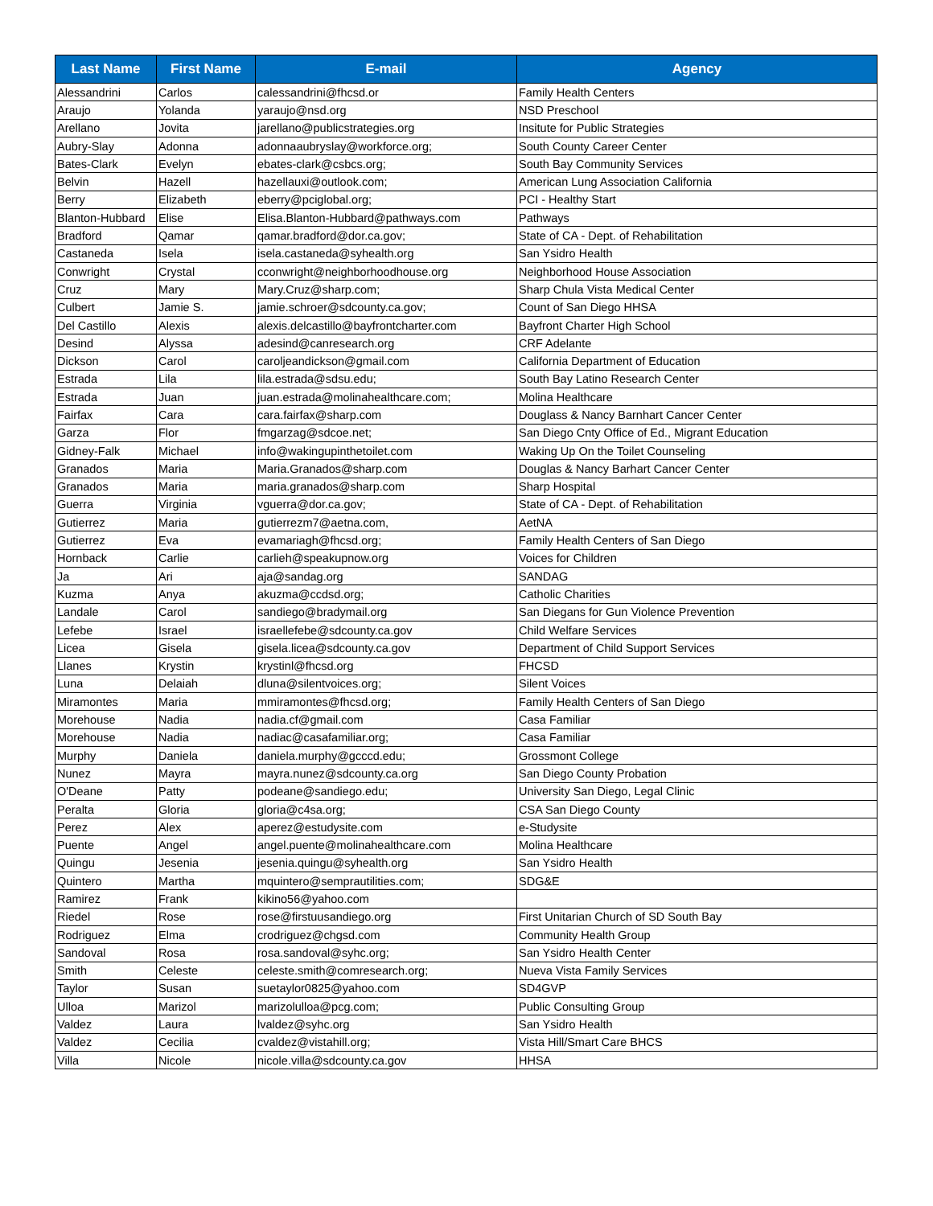| Last Name | First Name | E-mail | Agency |
| --- | --- | --- | --- |
| Alessandrini | Carlos | calessandrini@fhcsd.or | Family Health Centers |
| Araujo | Yolanda | yaraujo@nsd.org | NSD Preschool |
| Arellano | Jovita | jarellano@publicstrategies.org | Insitute for Public Strategies |
| Aubry-Slay | Adonna | adonnaaubryslay@workforce.org; | South County Career Center |
| Bates-Clark | Evelyn | ebates-clark@csbcs.org; | South Bay Community Services |
| Belvin | Hazell | hazellauxi@outlook.com; | American Lung Association California |
| Berry | Elizabeth | eberry@pciglobal.org; | PCI - Healthy Start |
| Blanton-Hubbard | Elise | Elisa.Blanton-Hubbard@pathways.com | Pathways |
| Bradford | Qamar | qamar.bradford@dor.ca.gov; | State of CA - Dept. of Rehabilitation |
| Castaneda | Isela | isela.castaneda@syhealth.org | San Ysidro Health |
| Conwright | Crystal | cconwright@neighborhoodhouse.org | Neighborhood House Association |
| Cruz | Mary | Mary.Cruz@sharp.com; | Sharp Chula Vista Medical Center |
| Culbert | Jamie S. | jamie.schroer@sdcounty.ca.gov; | Count of San Diego HHSA |
| Del Castillo | Alexis | alexis.delcastillo@bayfrontcharter.com | Bayfront Charter High School |
| Desind | Alyssa | adesind@canresearch.org | CRF Adelante |
| Dickson | Carol | caroljeandickson@gmail.com | California Department of Education |
| Estrada | Lila | lila.estrada@sdsu.edu; | South Bay Latino Research Center |
| Estrada | Juan | juan.estrada@molinahealthcare.com; | Molina Healthcare |
| Fairfax | Cara | cara.fairfax@sharp.com | Douglass & Nancy Barnhart Cancer Center |
| Garza | Flor | fmgarzag@sdcoe.net; | San Diego Cnty Office of Ed., Migrant Education |
| Gidney-Falk | Michael | info@wakingupinthetoilet.com | Waking Up On the Toilet Counseling |
| Granados | Maria | Maria.Granados@sharp.com | Douglas & Nancy Barhart Cancer Center |
| Granados | Maria | maria.granados@sharp.com | Sharp Hospital |
| Guerra | Virginia | vguerra@dor.ca.gov; | State of CA - Dept. of Rehabilitation |
| Gutierrez | Maria | gutierrezm7@aetna.com, | AetNA |
| Gutierrez | Eva | evamariagh@fhcsd.org; | Family Health Centers of San Diego |
| Hornback | Carlie | carlieh@speakupnow.org | Voices for Children |
| Ja | Ari | aja@sandag.org | SANDAG |
| Kuzma | Anya | akuzma@ccdsd.org; | Catholic Charities |
| Landale | Carol | sandiego@bradymail.org | San Diegans for Gun Violence Prevention |
| Lefebe | Israel | israellefebe@sdcounty.ca.gov | Child Welfare Services |
| Licea | Gisela | gisela.licea@sdcounty.ca.gov | Department of Child Support Services |
| Llanes | Krystin | krystinl@fhcsd.org | FHCSD |
| Luna | Delaiah | dluna@silentvoices.org; | Silent Voices |
| Miramontes | Maria | mmiramontes@fhcsd.org; | Family Health Centers of San Diego |
| Morehouse | Nadia | nadia.cf@gmail.com | Casa Familiar |
| Morehouse | Nadia | nadiac@casafamiliar.org; | Casa Familiar |
| Murphy | Daniela | daniela.murphy@gcccd.edu; | Grossmont College |
| Nunez | Mayra | mayra.nunez@sdcounty.ca.org | San Diego County Probation |
| O'Deane | Patty | podeane@sandiego.edu; | University San Diego, Legal Clinic |
| Peralta | Gloria | gloria@c4sa.org; | CSA San Diego County |
| Perez | Alex | aperez@estudysite.com | e-Studysite |
| Puente | Angel | angel.puente@molinahealthcare.com | Molina Healthcare |
| Quingu | Jesenia | jesenia.quingu@syhealth.org | San Ysidro Health |
| Quintero | Martha | mquintero@semprautilities.com; | SDG&E |
| Ramirez | Frank | kikino56@yahoo.com | |
| Riedel | Rose | rose@firstuusandiego.org | First Unitarian Church of SD South Bay |
| Rodriguez | Elma | crodriguez@chgsd.com | Community Health Group |
| Sandoval | Rosa | rosa.sandoval@syhc.org; | San Ysidro Health Center |
| Smith | Celeste | celeste.smith@comresearch.org; | Nueva Vista Family Services |
| Taylor | Susan | suetaylor0825@yahoo.com | SD4GVP |
| Ulloa | Marizol | marizolulloa@pcg.com; | Public Consulting Group |
| Valdez | Laura | lvaldez@syhc.org | San Ysidro Health |
| Valdez | Cecilia | cvaldez@vistahill.org; | Vista Hill/Smart Care BHCS |
| Villa | Nicole | nicole.villa@sdcounty.ca.gov | HHSA |